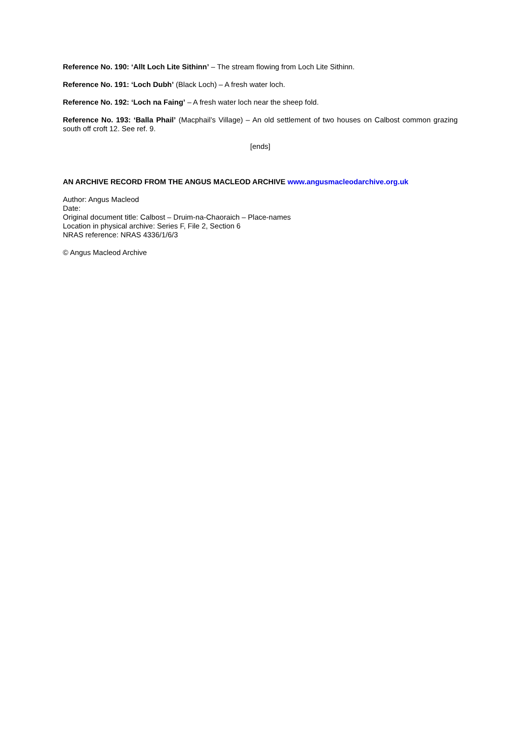Reference No. 190: ‘Allt Loch Lite Sithinn’ – The stream flowing from Loch Lite Sithinn.
Reference No. 191: ‘Loch Dubh’ (Black Loch) – A fresh water loch.
Reference No. 192: ‘Loch na Faing’ – A fresh water loch near the sheep fold.
Reference No. 193: ‘Balla Phail’ (Macphail’s Village) – An old settlement of two houses on Calbost common grazing south off croft 12. See ref. 9.
[ends]
AN ARCHIVE RECORD FROM THE ANGUS MACLEOD ARCHIVE www.angusmacleodarchive.org.uk
Author: Angus Macleod
Date:
Original document title: Calbost – Druim-na-Chaoraich – Place-names
Location in physical archive: Series F, File 2, Section 6
NRAS reference: NRAS 4336/1/6/3
© Angus Macleod Archive